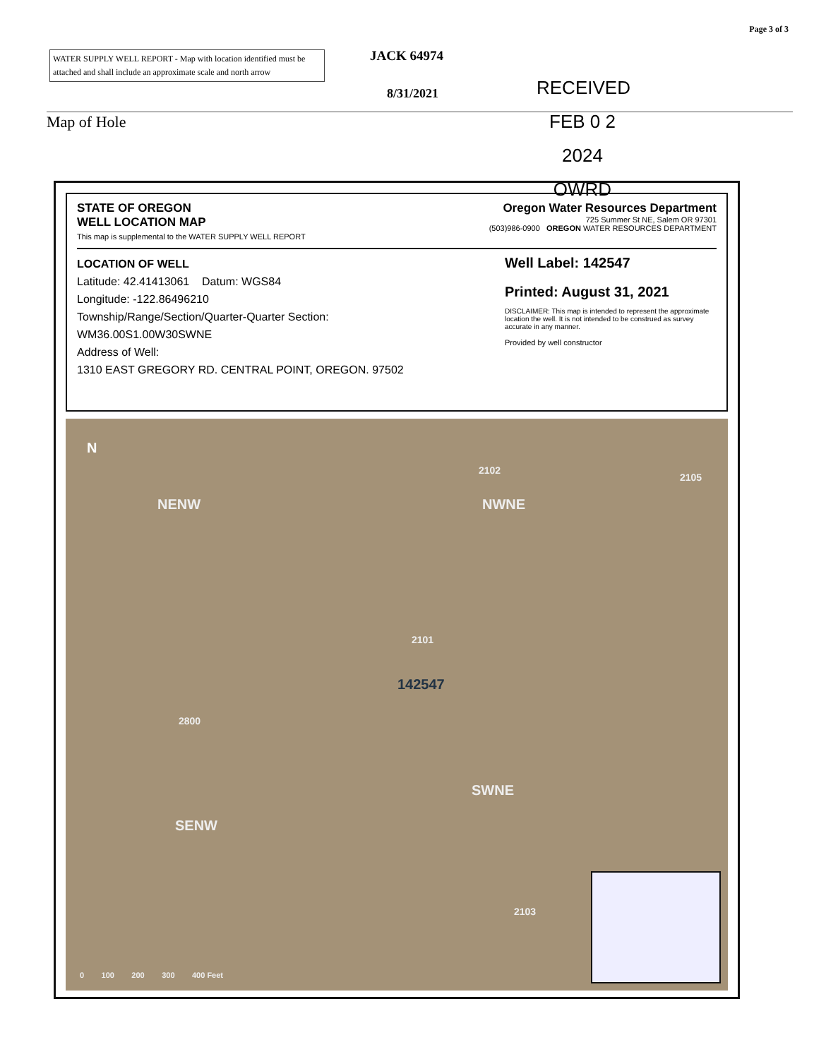Page 3 of 3
WATER SUPPLY WELL REPORT - Map with location identified must be attached and shall include an approximate scale and north arrow
JACK 64974
8/31/2021
RECEIVED
FEB 0 2 2024
OWRD
Map of Hole
STATE OF OREGON
WELL LOCATION MAP
This map is supplemental to the WATER SUPPLY WELL REPORT
Oregon Water Resources Department
725 Summer St NE, Salem OR 97301
(503)986-0900 OREGON WATER RESOURCES DEPARTMENT
LOCATION OF WELL
Latitude: 42.41413061 Datum: WGS84
Longitude: -122.86496210
Township/Range/Section/Quarter-Quarter Section:
WM36.00S1.00W30SWNE
Address of Well:
1310 EAST GREGORY RD. CENTRAL POINT, OREGON. 97502
Well Label: 142547
Printed: August 31, 2021
DISCLAIMER: This map is intended to represent the approximate location the well. It is not intended to be construed as survey accurate in any manner.
Provided by well constructor
N
NENW
2102
NWNE
2105
2101
142547
2800
SWNE
SENW
2103
0 100 200 300 400 Feet